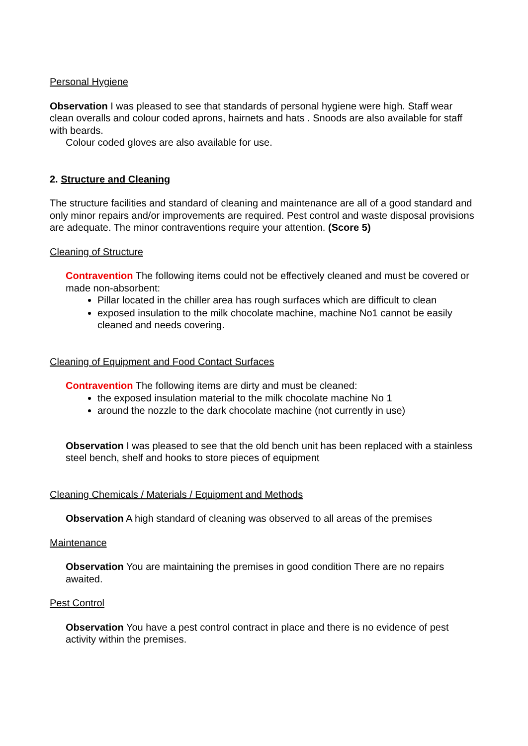Personal Hygiene
Observation I was pleased to see that standards of personal hygiene were high. Staff wear clean overalls and colour coded aprons, hairnets and hats . Snoods are also available for staff with beards.
Colour coded gloves are also available for use.
2. Structure and Cleaning
The structure facilities and standard of cleaning and maintenance are all of a good standard and only minor repairs and/or improvements are required. Pest control and waste disposal provisions are adequate. The minor contraventions require your attention. (Score 5)
Cleaning of Structure
Contravention The following items could not be effectively cleaned and must be covered or made non-absorbent:
Pillar located in the chiller area has rough surfaces which are difficult to clean
exposed insulation to the milk chocolate machine, machine No1 cannot be easily cleaned and needs covering.
Cleaning of Equipment and Food Contact Surfaces
Contravention The following items are dirty and must be cleaned:
the exposed insulation material to the milk chocolate machine No 1
around the nozzle to the dark chocolate machine (not currently in use)
Observation I was pleased to see that the old bench unit has been replaced with a stainless steel bench, shelf and hooks to store pieces of equipment
Cleaning Chemicals / Materials / Equipment and Methods
Observation A high standard of cleaning was observed to all areas of the premises
Maintenance
Observation You are maintaining the premises in good condition There are no repairs awaited.
Pest Control
Observation You have a pest control contract in place and there is no evidence of pest activity within the premises.